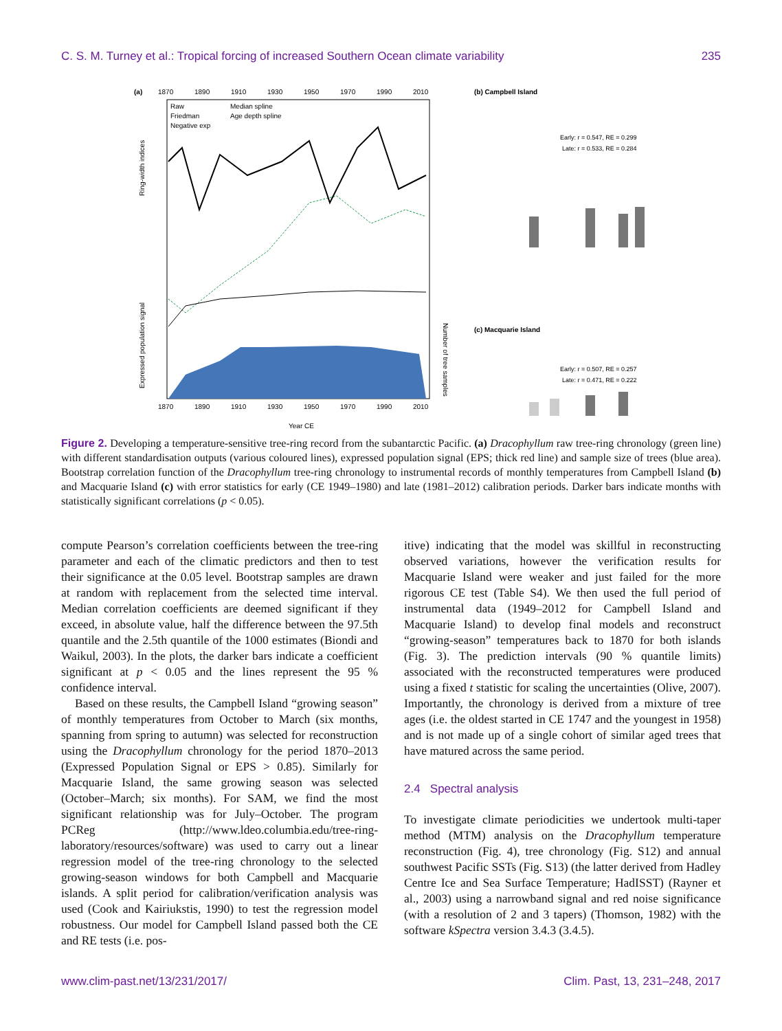C. S. M. Turney et al.: Tropical forcing of increased Southern Ocean climate variability 235
(a)
1870
1890
1910
1930
1950
1970
1990
2010
Raw
Median spline
Friedman
Age depth spline
Negative exp
Ring-width indices
Expressed population signal
1870
1890
1910
1930
1950
1970
1990
2010
Year CE
Number of tree samples
(b) Campbell Island
Early: r = 0.547, RE = 0.299
Late: r = 0.533, RE = 0.284
(c) Macquarie Island
Early: r = 0.507, RE = 0.257
Late: r = 0.471, RE = 0.222
Figure 2. Developing a temperature-sensitive tree-ring record from the subantarctic Pacific. (a) Dracophyllum raw tree-ring chronology (green line) with different standardisation outputs (various coloured lines), expressed population signal (EPS; thick red line) and sample size of trees (blue area). Bootstrap correlation function of the Dracophyllum tree-ring chronology to instrumental records of monthly temperatures from Campbell Island (b) and Macquarie Island (c) with error statistics for early (CE 1949–1980) and late (1981–2012) calibration periods. Darker bars indicate months with statistically significant correlations (p < 0.05).
compute Pearson’s correlation coefficients between the tree-ring parameter and each of the climatic predictors and then to test their significance at the 0.05 level. Bootstrap samples are drawn at random with replacement from the selected time interval. Median correlation coefficients are deemed significant if they exceed, in absolute value, half the difference between the 97.5th quantile and the 2.5th quantile of the 1000 estimates (Biondi and Waikul, 2003). In the plots, the darker bars indicate a coefficient significant at p < 0.05 and the lines represent the 95 % confidence interval.
Based on these results, the Campbell Island “growing season” of monthly temperatures from October to March (six months, spanning from spring to autumn) was selected for reconstruction using the Dracophyllum chronology for the period 1870–2013 (Expressed Population Signal or EPS > 0.85). Similarly for Macquarie Island, the same growing season was selected (October–March; six months). For SAM, we find the most significant relationship was for July–October. The program PCReg (http://www.ldeo.columbia.edu/tree-ring-laboratory/resources/software) was used to carry out a linear regression model of the tree-ring chronology to the selected growing-season windows for both Campbell and Macquarie islands. A split period for calibration/verification analysis was used (Cook and Kairiukstis, 1990) to test the regression model robustness. Our model for Campbell Island passed both the CE and RE tests (i.e. pos-
itive) indicating that the model was skillful in reconstructing observed variations, however the verification results for Macquarie Island were weaker and just failed for the more rigorous CE test (Table S4). We then used the full period of instrumental data (1949–2012 for Campbell Island and Macquarie Island) to develop final models and reconstruct “growing-season” temperatures back to 1870 for both islands (Fig. 3). The prediction intervals (90 % quantile limits) associated with the reconstructed temperatures were produced using a fixed t statistic for scaling the uncertainties (Olive, 2007). Importantly, the chronology is derived from a mixture of tree ages (i.e. the oldest started in CE 1747 and the youngest in 1958) and is not made up of a single cohort of similar aged trees that have matured across the same period.
2.4 Spectral analysis
To investigate climate periodicities we undertook multi-taper method (MTM) analysis on the Dracophyllum temperature reconstruction (Fig. 4), tree chronology (Fig. S12) and annual southwest Pacific SSTs (Fig. S13) (the latter derived from Hadley Centre Ice and Sea Surface Temperature; HadISST) (Rayner et al., 2003) using a narrowband signal and red noise significance (with a resolution of 2 and 3 tapers) (Thomson, 1982) with the software kSpectra version 3.4.3 (3.4.5).
www.clim-past.net/13/231/2017/ Clim. Past, 13, 231–248, 2017